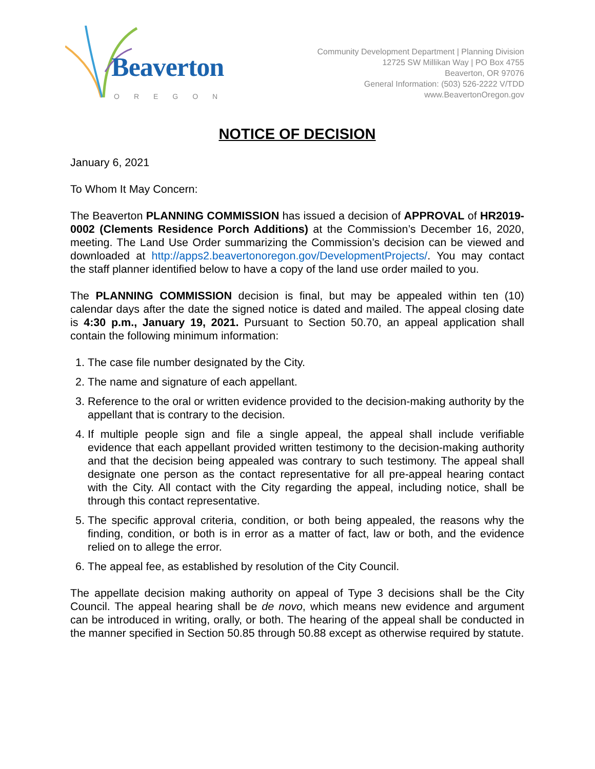Beaverton
OREGON
Community Development Department | Planning Division
12725 SW Millikan Way | PO Box 4755
Beaverton, OR 97076
General Information: (503) 526-2222 V/TDD
www.BeavertonOregon.gov
NOTICE OF DECISION
January 6, 2021
To Whom It May Concern:
The Beaverton PLANNING COMMISSION has issued a decision of APPROVAL of HR2019-0002 (Clements Residence Porch Additions) at the Commission’s December 16, 2020, meeting. The Land Use Order summarizing the Commission’s decision can be viewed and downloaded at http://apps2.beavertonoregon.gov/DevelopmentProjects/. You may contact the staff planner identified below to have a copy of the land use order mailed to you.
The PLANNING COMMISSION decision is final, but may be appealed within ten (10) calendar days after the date the signed notice is dated and mailed. The appeal closing date is 4:30 p.m., January 19, 2021. Pursuant to Section 50.70, an appeal application shall contain the following minimum information:
1. The case file number designated by the City.
2. The name and signature of each appellant.
3. Reference to the oral or written evidence provided to the decision-making authority by the appellant that is contrary to the decision.
4. If multiple people sign and file a single appeal, the appeal shall include verifiable evidence that each appellant provided written testimony to the decision-making authority and that the decision being appealed was contrary to such testimony. The appeal shall designate one person as the contact representative for all pre-appeal hearing contact with the City. All contact with the City regarding the appeal, including notice, shall be through this contact representative.
5. The specific approval criteria, condition, or both being appealed, the reasons why the finding, condition, or both is in error as a matter of fact, law or both, and the evidence relied on to allege the error.
6. The appeal fee, as established by resolution of the City Council.
The appellate decision making authority on appeal of Type 3 decisions shall be the City Council. The appeal hearing shall be de novo, which means new evidence and argument can be introduced in writing, orally, or both. The hearing of the appeal shall be conducted in the manner specified in Section 50.85 through 50.88 except as otherwise required by statute.